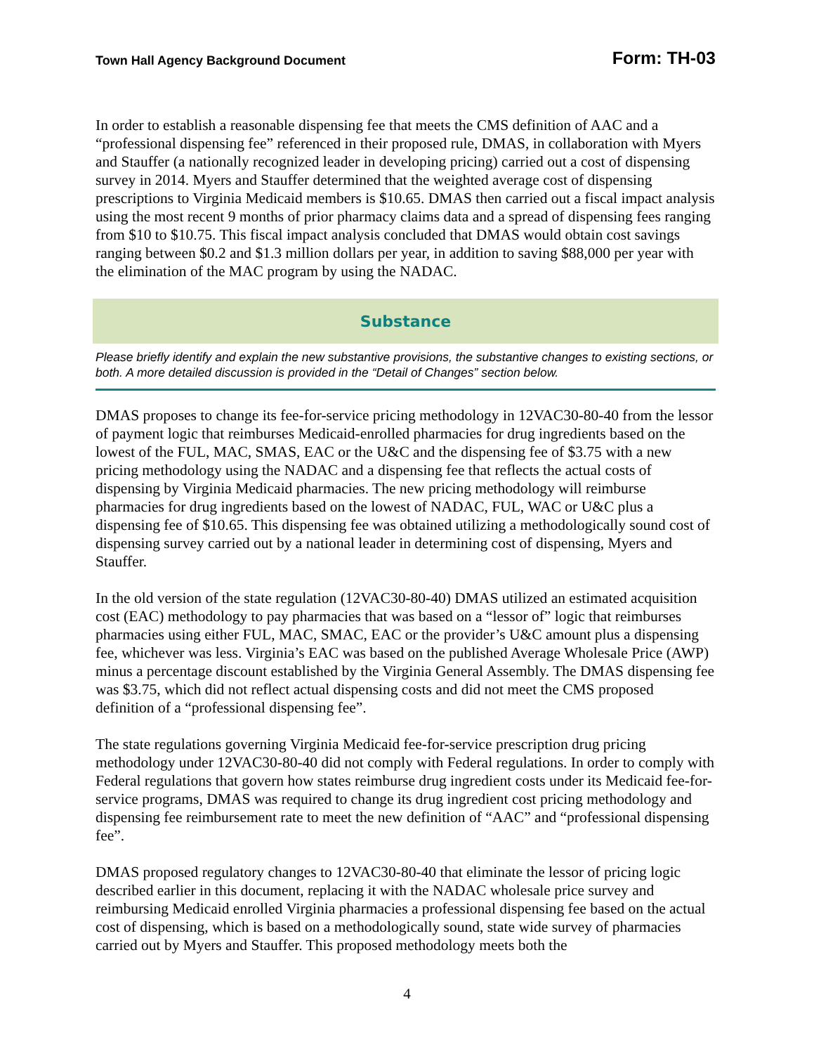Town Hall Agency Background Document Form: TH-03
In order to establish a reasonable dispensing fee that meets the CMS definition of AAC and a “professional dispensing fee” referenced in their proposed rule, DMAS, in collaboration with Myers and Stauffer (a nationally recognized leader in developing pricing) carried out a cost of dispensing survey in 2014. Myers and Stauffer determined that the weighted average cost of dispensing prescriptions to Virginia Medicaid members is $10.65. DMAS then carried out a fiscal impact analysis using the most recent 9 months of prior pharmacy claims data and a spread of dispensing fees ranging from $10 to $10.75. This fiscal impact analysis concluded that DMAS would obtain cost savings ranging between $0.2 and $1.3 million dollars per year, in addition to saving $88,000 per year with the elimination of the MAC program by using the NADAC.
Substance
Please briefly identify and explain the new substantive provisions, the substantive changes to existing sections, or both. A more detailed discussion is provided in the “Detail of Changes” section below.
DMAS proposes to change its fee-for-service pricing methodology in 12VAC30-80-40 from the lessor of payment logic that reimburses Medicaid-enrolled pharmacies for drug ingredients based on the lowest of the FUL, MAC, SMAS, EAC or the U&C and the dispensing fee of $3.75 with a new pricing methodology using the NADAC and a dispensing fee that reflects the actual costs of dispensing by Virginia Medicaid pharmacies. The new pricing methodology will reimburse pharmacies for drug ingredients based on the lowest of NADAC, FUL, WAC or U&C plus a dispensing fee of $10.65. This dispensing fee was obtained utilizing a methodologically sound cost of dispensing survey carried out by a national leader in determining cost of dispensing, Myers and Stauffer.
In the old version of the state regulation (12VAC30-80-40) DMAS utilized an estimated acquisition cost (EAC) methodology to pay pharmacies that was based on a “lessor of” logic that reimburses pharmacies using either FUL, MAC, SMAC, EAC or the provider’s U&C amount plus a dispensing fee, whichever was less. Virginia’s EAC was based on the published Average Wholesale Price (AWP) minus a percentage discount established by the Virginia General Assembly. The DMAS dispensing fee was $3.75, which did not reflect actual dispensing costs and did not meet the CMS proposed definition of a “professional dispensing fee”.
The state regulations governing Virginia Medicaid fee-for-service prescription drug pricing methodology under 12VAC30-80-40 did not comply with Federal regulations. In order to comply with Federal regulations that govern how states reimburse drug ingredient costs under its Medicaid fee-for-service programs, DMAS was required to change its drug ingredient cost pricing methodology and dispensing fee reimbursement rate to meet the new definition of “AAC” and “professional dispensing fee”.
DMAS proposed regulatory changes to 12VAC30-80-40 that eliminate the lessor of pricing logic described earlier in this document, replacing it with the NADAC wholesale price survey and reimbursing Medicaid enrolled Virginia pharmacies a professional dispensing fee based on the actual cost of dispensing, which is based on a methodologically sound, state wide survey of pharmacies carried out by Myers and Stauffer. This proposed methodology meets both the
4